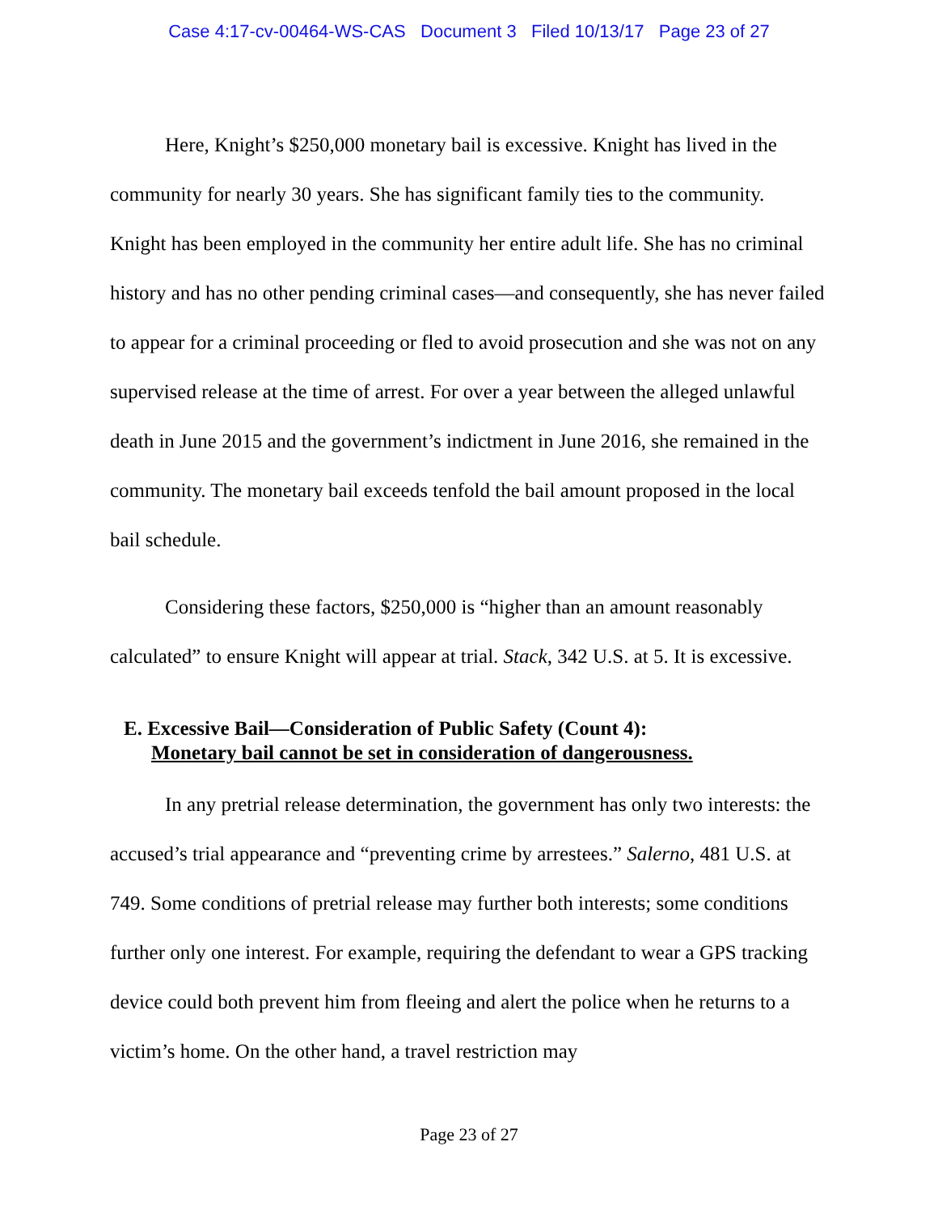Case 4:17-cv-00464-WS-CAS Document 3 Filed 10/13/17 Page 23 of 27
Here, Knight’s $250,000 monetary bail is excessive. Knight has lived in the community for nearly 30 years. She has significant family ties to the community. Knight has been employed in the community her entire adult life. She has no criminal history and has no other pending criminal cases—and consequently, she has never failed to appear for a criminal proceeding or fled to avoid prosecution and she was not on any supervised release at the time of arrest. For over a year between the alleged unlawful death in June 2015 and the government’s indictment in June 2016, she remained in the community. The monetary bail exceeds tenfold the bail amount proposed in the local bail schedule.
Considering these factors, $250,000 is “higher than an amount reasonably calculated” to ensure Knight will appear at trial. Stack, 342 U.S. at 5. It is excessive.
E. Excessive Bail—Consideration of Public Safety (Count 4):
Monetary bail cannot be set in consideration of dangerousness.
In any pretrial release determination, the government has only two interests: the accused’s trial appearance and “preventing crime by arrestees.” Salerno, 481 U.S. at 749. Some conditions of pretrial release may further both interests; some conditions further only one interest. For example, requiring the defendant to wear a GPS tracking device could both prevent him from fleeing and alert the police when he returns to a victim’s home. On the other hand, a travel restriction may
Page 23 of 27